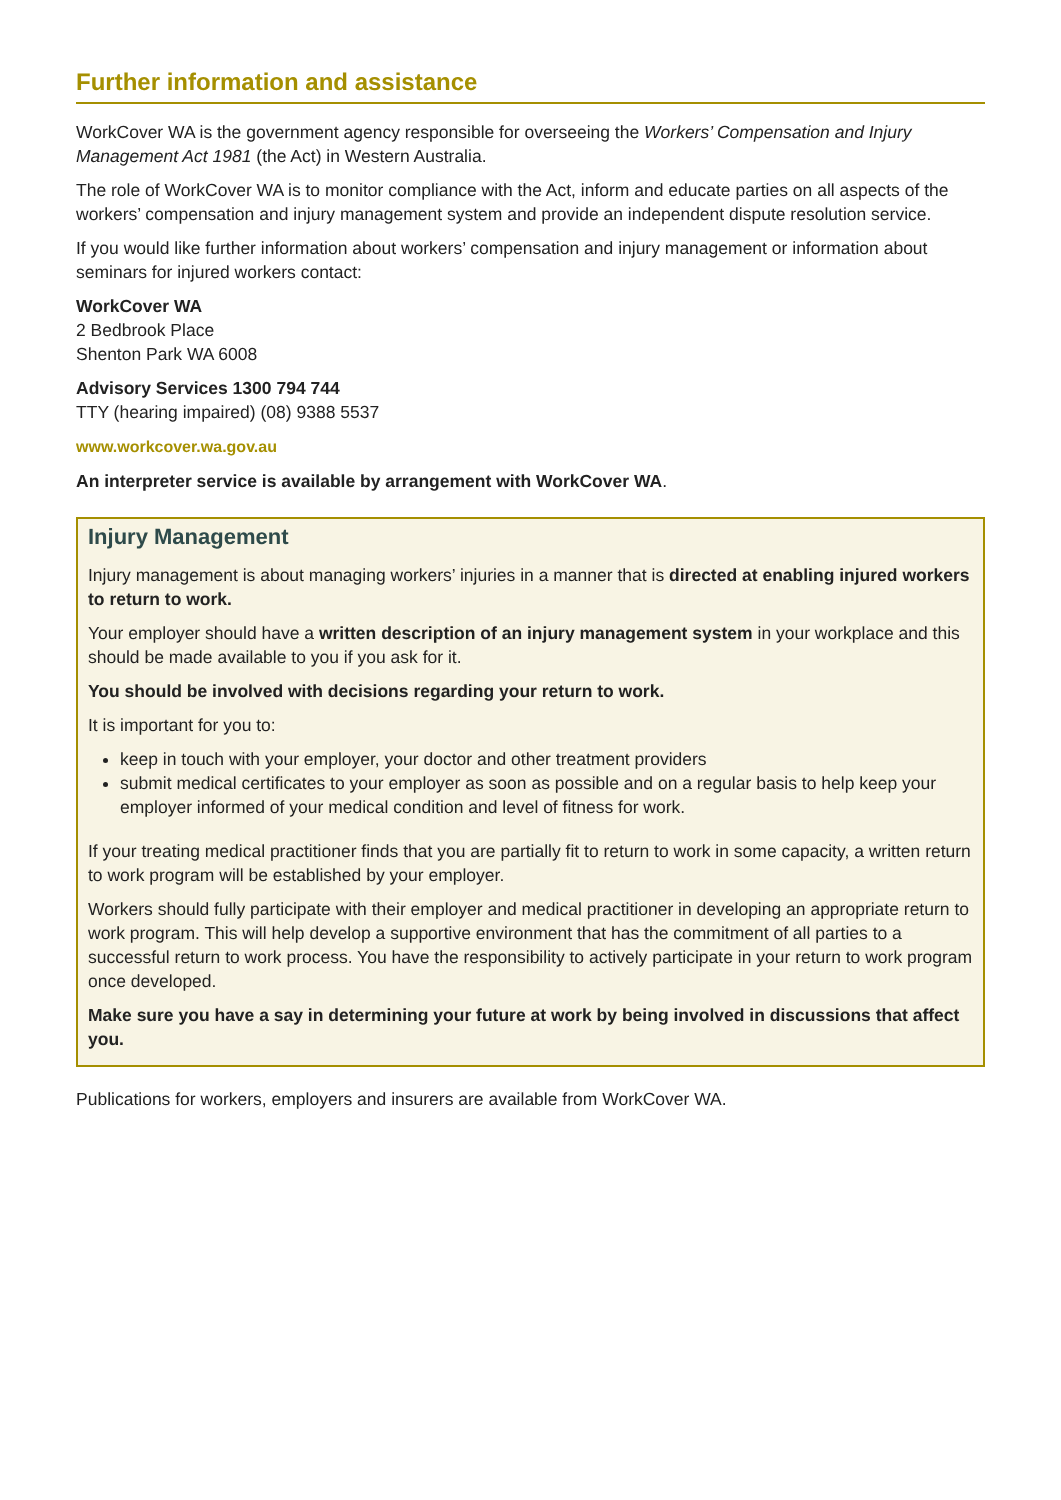Further information and assistance
WorkCover WA is the government agency responsible for overseeing the Workers’ Compensation and Injury Management Act 1981 (the Act) in Western Australia.
The role of WorkCover WA is to monitor compliance with the Act, inform and educate parties on all aspects of the workers’ compensation and injury management system and provide an independent dispute resolution service.
If you would like further information about workers’ compensation and injury management or information about seminars for injured workers contact:
WorkCover WA
2 Bedbrook Place
Shenton Park WA 6008
Advisory Services 1300 794 744
TTY (hearing impaired) (08) 9388 5537
www.workcover.wa.gov.au
An interpreter service is available by arrangement with WorkCover WA.
Injury Management
Injury management is about managing workers’ injuries in a manner that is directed at enabling injured workers to return to work.
Your employer should have a written description of an injury management system in your workplace and this should be made available to you if you ask for it.
You should be involved with decisions regarding your return to work.
It is important for you to:
keep in touch with your employer, your doctor and other treatment providers
submit medical certificates to your employer as soon as possible and on a regular basis to help keep your employer informed of your medical condition and level of fitness for work.
If your treating medical practitioner finds that you are partially fit to return to work in some capacity, a written return to work program will be established by your employer.
Workers should fully participate with their employer and medical practitioner in developing an appropriate return to work program. This will help develop a supportive environment that has the commitment of all parties to a successful return to work process. You have the responsibility to actively participate in your return to work program once developed.
Make sure you have a say in determining your future at work by being involved in discussions that affect you.
Publications for workers, employers and insurers are available from WorkCover WA.